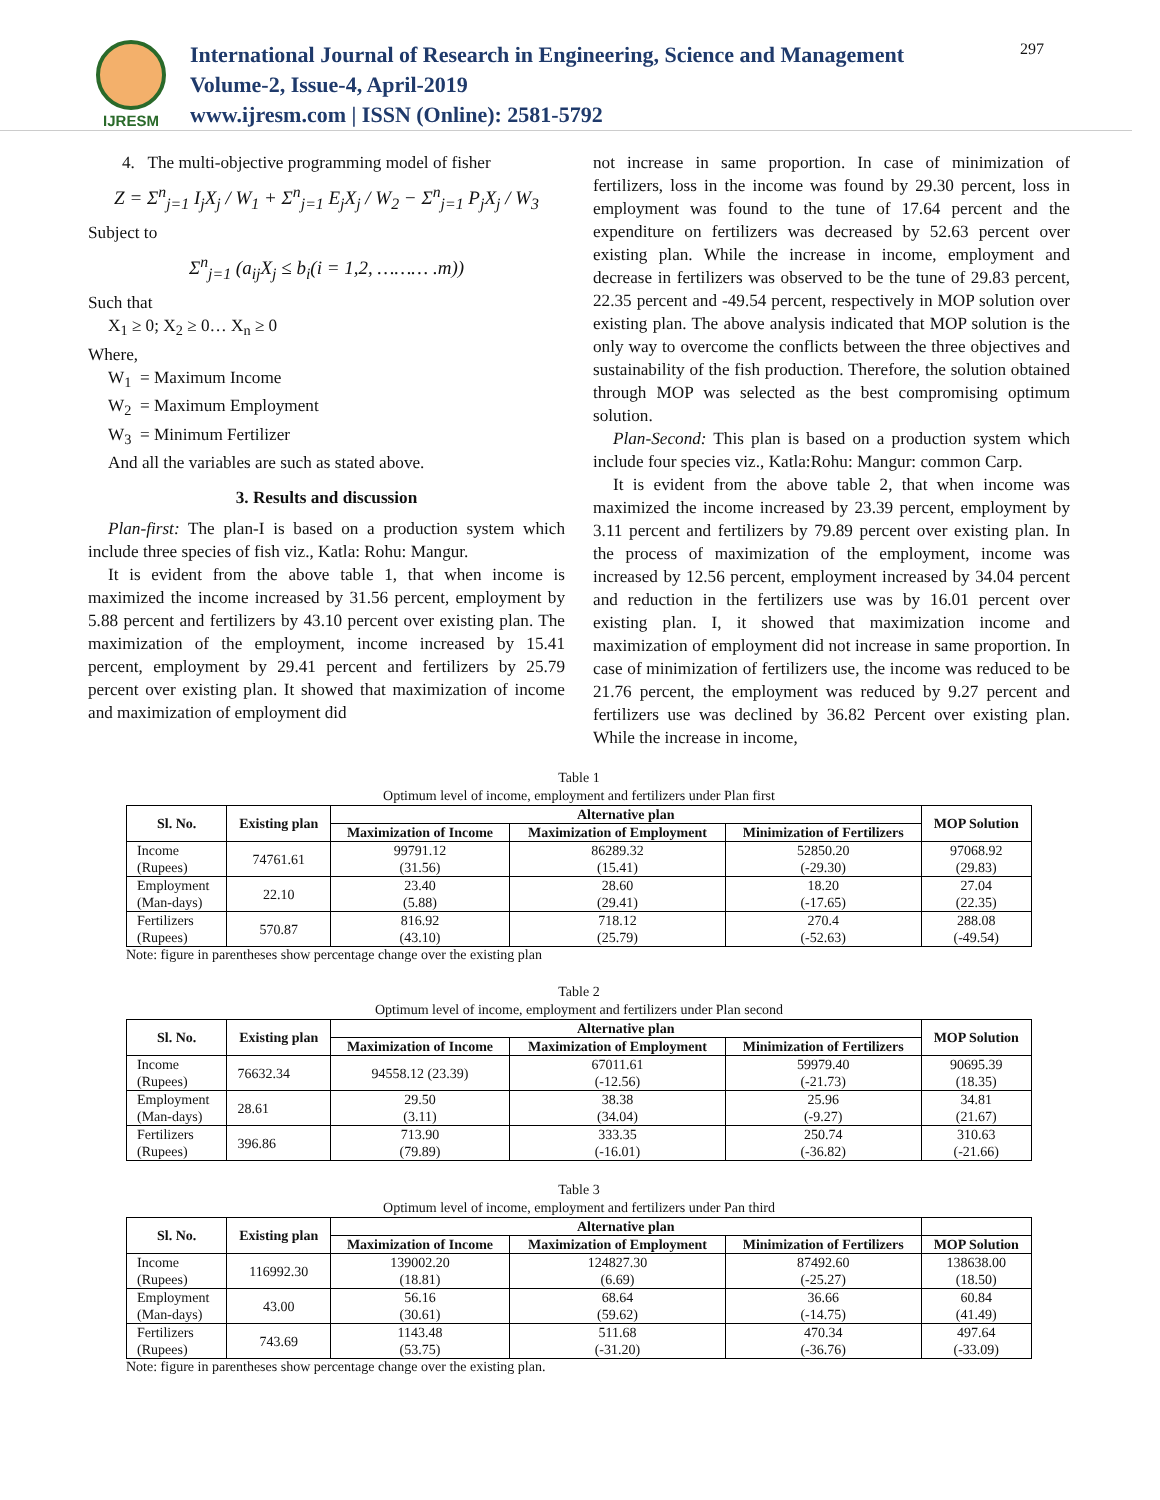IJRESM
International Journal of Research in Engineering, Science and Management
Volume-2, Issue-4, April-2019
www.ijresm.com | ISSN (Online): 2581-5792
297
4. The multi-objective programming model of fisher
Z = Σ<sup>n</sup><sub>j=1</sub> I<sub>j</sub>X<sub>j</sub> / W<sub>1</sub> + Σ<sup>n</sup><sub>j=1</sub> E<sub>j</sub>X<sub>j</sub> / W<sub>2</sub> − Σ<sup>n</sup><sub>j=1</sub> P<sub>j</sub>X<sub>j</sub> / W<sub>3</sub>
Subject to
Σ<sup>n</sup><sub>j=1</sub> (a<sub>ij</sub>X<sub>j</sub> ≤ b<sub>i</sub>(i = 1,2, ……… .m))
Such that
X<sub>1</sub> ≥ 0; X<sub>2</sub> ≥ 0… X<sub>n</sub> ≥ 0
Where,
W<sub>1</sub> = Maximum Income
W<sub>2</sub> = Maximum Employment
W<sub>3</sub> = Minimum Fertilizer
And all the variables are such as stated above.
3. Results and discussion
Plan-first: The plan-I is based on a production system which include three species of fish viz., Katla: Rohu: Mangur.
It is evident from the above table 1, that when income is maximized the income increased by 31.56 percent, employment by 5.88 percent and fertilizers by 43.10 percent over existing plan. The maximization of the employment, income increased by 15.41 percent, employment by 29.41 percent and fertilizers by 25.79 percent over existing plan. It showed that maximization of income and maximization of employment did
not increase in same proportion. In case of minimization of fertilizers, loss in the income was found by 29.30 percent, loss in employment was found to the tune of 17.64 percent and the expenditure on fertilizers was decreased by 52.63 percent over existing plan. While the increase in income, employment and decrease in fertilizers was observed to be the tune of 29.83 percent, 22.35 percent and -49.54 percent, respectively in MOP solution over existing plan. The above analysis indicated that MOP solution is the only way to overcome the conflicts between the three objectives and sustainability of the fish production. Therefore, the solution obtained through MOP was selected as the best compromising optimum solution.
Plan-Second: This plan is based on a production system which include four species viz., Katla:Rohu: Mangur: common Carp.
It is evident from the above table 2, that when income was maximized the income increased by 23.39 percent, employment by 3.11 percent and fertilizers by 79.89 percent over existing plan. In the process of maximization of the employment, income was increased by 12.56 percent, employment increased by 34.04 percent and reduction in the fertilizers use was by 16.01 percent over existing plan. I, it showed that maximization income and maximization of employment did not increase in same proportion. In case of minimization of fertilizers use, the income was reduced to be 21.76 percent, the employment was reduced by 9.27 percent and fertilizers use was declined by 36.82 Percent over existing plan. While the increase in income,
Table 1
Optimum level of income, employment and fertilizers under Plan first
| Sl. No. | Existing plan | Alternative plan | | | MOP Solution |
| --- | --- | --- | --- | --- | --- |
| | | Maximization of Income | Maximization of Employment | Minimization of Fertilizers | |
| Income (Rupees) | 74761.61 | 99791.12 (31.56) | 86289.32 (15.41) | 52850.20 (-29.30) | 97068.92 (29.83) |
| Employment (Man-days) | 22.10 | 23.40 (5.88) | 28.60 (29.41) | 18.20 (-17.65) | 27.04 (22.35) |
| Fertilizers (Rupees) | 570.87 | 816.92 (43.10) | 718.12 (25.79) | 270.4 (-52.63) | 288.08 (-49.54) |
Note: figure in parentheses show percentage change over the existing plan
Table 2
Optimum level of income, employment and fertilizers under Plan second
| Sl. No. | Existing plan | Alternative plan | | | MOP Solution |
| --- | --- | --- | --- | --- | --- |
| | | Maximization of Income | Maximization of Employment | Minimization of Fertilizers | |
| Income (Rupees) | 76632.34 | 94558.12 (23.39) | 67011.61 (-12.56) | 59979.40 (-21.73) | 90695.39 (18.35) |
| Employment (Man-days) | 28.61 | 29.50 (3.11) | 38.38 (34.04) | 25.96 (-9.27) | 34.81 (21.67) |
| Fertilizers (Rupees) | 396.86 | 713.90 (79.89) | 333.35 (-16.01) | 250.74 (-36.82) | 310.63 (-21.66) |
Table 3
Optimum level of income, employment and fertilizers under Pan third
| Sl. No. | Existing plan | Alternative plan | | | |
| --- | --- | --- | --- | --- | --- |
| | | Maximization of Income | Maximization of Employment | Minimization of Fertilizers | MOP Solution |
| Income (Rupees) | 116992.30 | 139002.20 (18.81) | 124827.30 (6.69) | 87492.60 (-25.27) | 138638.00 (18.50) |
| Employment (Man-days) | 43.00 | 56.16 (30.61) | 68.64 (59.62) | 36.66 (-14.75) | 60.84 (41.49) |
| Fertilizers (Rupees) | 743.69 | 1143.48 (53.75) | 511.68 (-31.20) | 470.34 (-36.76) | 497.64 (-33.09) |
Note: figure in parentheses show percentage change over the existing plan.